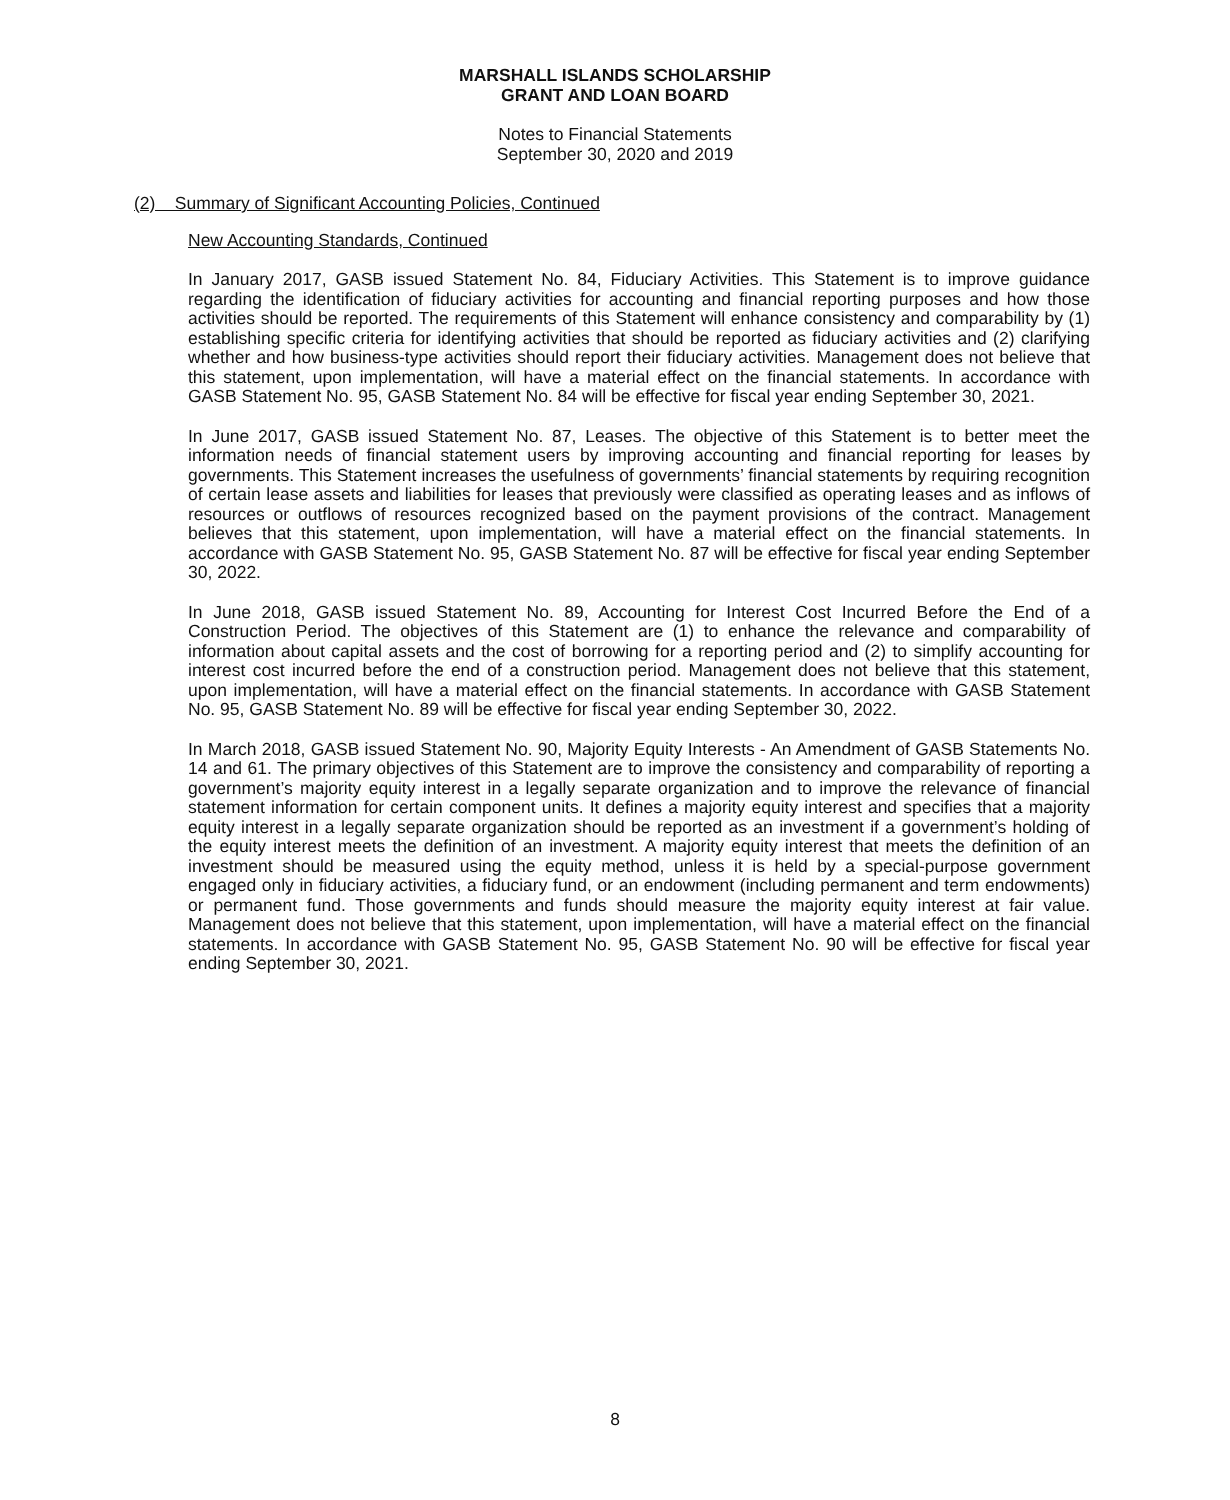MARSHALL ISLANDS SCHOLARSHIP
GRANT AND LOAN BOARD
Notes to Financial Statements
September 30, 2020 and 2019
(2) Summary of Significant Accounting Policies, Continued
New Accounting Standards, Continued
In January 2017, GASB issued Statement No. 84, Fiduciary Activities. This Statement is to improve guidance regarding the identification of fiduciary activities for accounting and financial reporting purposes and how those activities should be reported. The requirements of this Statement will enhance consistency and comparability by (1) establishing specific criteria for identifying activities that should be reported as fiduciary activities and (2) clarifying whether and how business-type activities should report their fiduciary activities. Management does not believe that this statement, upon implementation, will have a material effect on the financial statements. In accordance with GASB Statement No. 95, GASB Statement No. 84 will be effective for fiscal year ending September 30, 2021.
In June 2017, GASB issued Statement No. 87, Leases. The objective of this Statement is to better meet the information needs of financial statement users by improving accounting and financial reporting for leases by governments. This Statement increases the usefulness of governments’ financial statements by requiring recognition of certain lease assets and liabilities for leases that previously were classified as operating leases and as inflows of resources or outflows of resources recognized based on the payment provisions of the contract. Management believes that this statement, upon implementation, will have a material effect on the financial statements. In accordance with GASB Statement No. 95, GASB Statement No. 87 will be effective for fiscal year ending September 30, 2022.
In June 2018, GASB issued Statement No. 89, Accounting for Interest Cost Incurred Before the End of a Construction Period. The objectives of this Statement are (1) to enhance the relevance and comparability of information about capital assets and the cost of borrowing for a reporting period and (2) to simplify accounting for interest cost incurred before the end of a construction period. Management does not believe that this statement, upon implementation, will have a material effect on the financial statements. In accordance with GASB Statement No. 95, GASB Statement No. 89 will be effective for fiscal year ending September 30, 2022.
In March 2018, GASB issued Statement No. 90, Majority Equity Interests - An Amendment of GASB Statements No. 14 and 61. The primary objectives of this Statement are to improve the consistency and comparability of reporting a government’s majority equity interest in a legally separate organization and to improve the relevance of financial statement information for certain component units. It defines a majority equity interest and specifies that a majority equity interest in a legally separate organization should be reported as an investment if a government’s holding of the equity interest meets the definition of an investment. A majority equity interest that meets the definition of an investment should be measured using the equity method, unless it is held by a special-purpose government engaged only in fiduciary activities, a fiduciary fund, or an endowment (including permanent and term endowments) or permanent fund. Those governments and funds should measure the majority equity interest at fair value. Management does not believe that this statement, upon implementation, will have a material effect on the financial statements. In accordance with GASB Statement No. 95, GASB Statement No. 90 will be effective for fiscal year ending September 30, 2021.
8